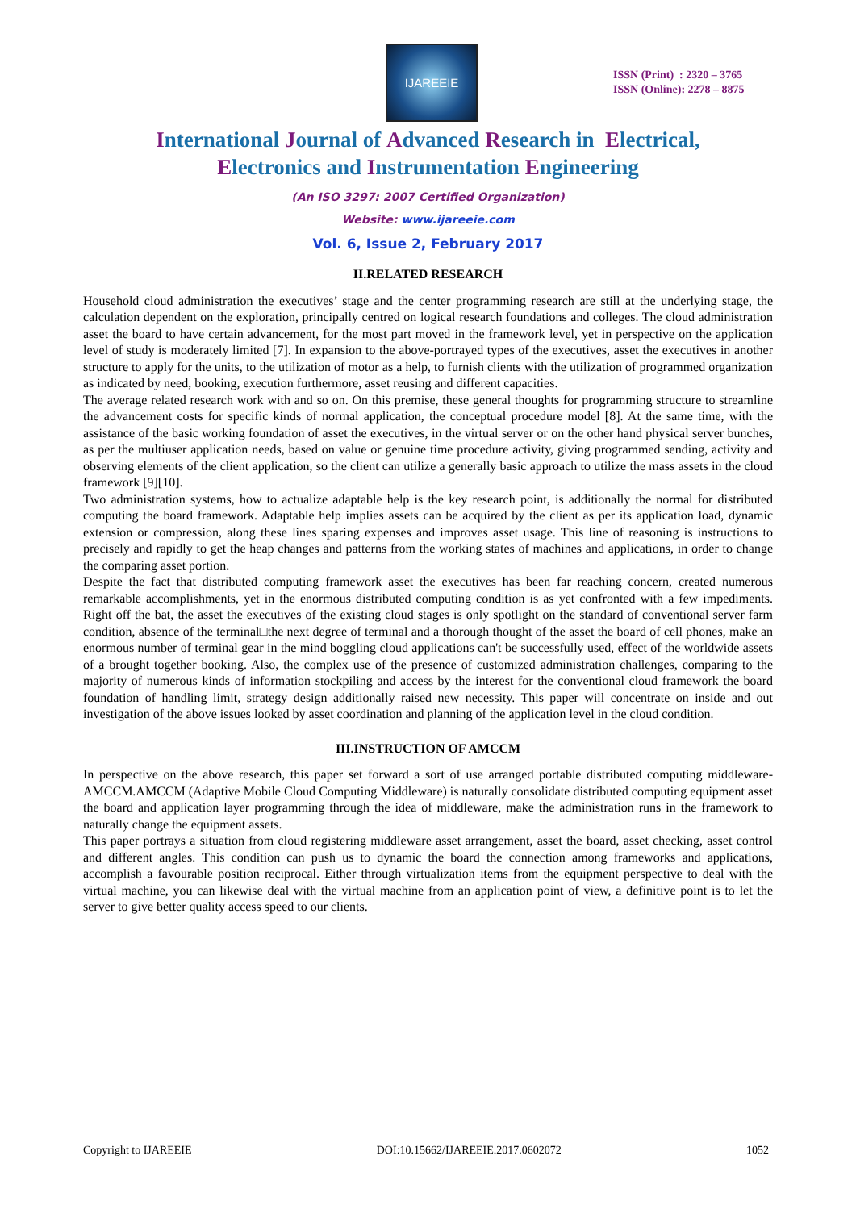IJAREEIE
ISSN (Print) : 2320 – 3765
ISSN (Online): 2278 – 8875
International Journal of Advanced Research in Electrical,
Electronics and Instrumentation Engineering
(An ISO 3297: 2007 Certified Organization)
Website: www.ijareeie.com
Vol. 6, Issue 2, February 2017
II.RELATED RESEARCH
Household cloud administration the executives’ stage and the center programming research are still at the underlying stage, the calculation dependent on the exploration, principally centred on logical research foundations and colleges. The cloud administration asset the board to have certain advancement, for the most part moved in the framework level, yet in perspective on the application level of study is moderately limited [7]. In expansion to the above-portrayed types of the executives, asset the executives in another structure to apply for the units, to the utilization of motor as a help, to furnish clients with the utilization of programmed organization as indicated by need, booking, execution furthermore, asset reusing and different capacities.
The average related research work with and so on. On this premise, these general thoughts for programming structure to streamline the advancement costs for specific kinds of normal application, the conceptual procedure model [8]. At the same time, with the assistance of the basic working foundation of asset the executives, in the virtual server or on the other hand physical server bunches, as per the multiuser application needs, based on value or genuine time procedure activity, giving programmed sending, activity and observing elements of the client application, so the client can utilize a generally basic approach to utilize the mass assets in the cloud framework [9][10].
Two administration systems, how to actualize adaptable help is the key research point, is additionally the normal for distributed computing the board framework. Adaptable help implies assets can be acquired by the client as per its application load, dynamic extension or compression, along these lines sparing expenses and improves asset usage. This line of reasoning is instructions to precisely and rapidly to get the heap changes and patterns from the working states of machines and applications, in order to change the comparing asset portion.
Despite the fact that distributed computing framework asset the executives has been far reaching concern, created numerous remarkable accomplishments, yet in the enormous distributed computing condition is as yet confronted with a few impediments. Right off the bat, the asset the executives of the existing cloud stages is only spotlight on the standard of conventional server farm condition, absence of the terminal□the next degree of terminal and a thorough thought of the asset the board of cell phones, make an enormous number of terminal gear in the mind boggling cloud applications can't be successfully used, effect of the worldwide assets of a brought together booking. Also, the complex use of the presence of customized administration challenges, comparing to the majority of numerous kinds of information stockpiling and access by the interest for the conventional cloud framework the board foundation of handling limit, strategy design additionally raised new necessity. This paper will concentrate on inside and out investigation of the above issues looked by asset coordination and planning of the application level in the cloud condition.
III.INSTRUCTION OF AMCCM
In perspective on the above research, this paper set forward a sort of use arranged portable distributed computing middleware-AMCCM.AMCCM (Adaptive Mobile Cloud Computing Middleware) is naturally consolidate distributed computing equipment asset the board and application layer programming through the idea of middleware, make the administration runs in the framework to naturally change the equipment assets.
This paper portrays a situation from cloud registering middleware asset arrangement, asset the board, asset checking, asset control and different angles. This condition can push us to dynamic the board the connection among frameworks and applications, accomplish a favourable position reciprocal. Either through virtualization items from the equipment perspective to deal with the virtual machine, you can likewise deal with the virtual machine from an application point of view, a definitive point is to let the server to give better quality access speed to our clients.
Copyright to IJAREEIE DOI:10.15662/IJAREEIE.2017.0602072 1052